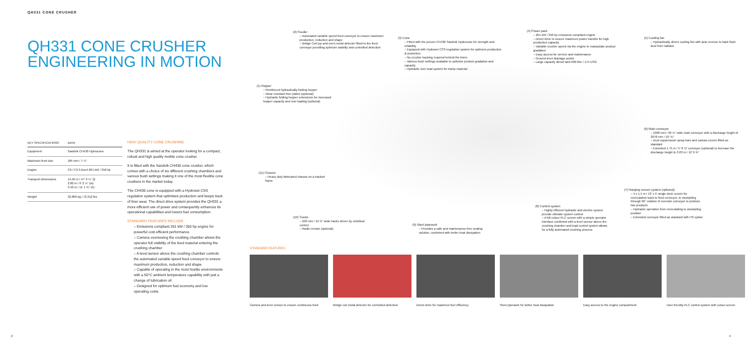QH331 CONE CRUSHER
QH331 CONE CRUSHER
ENGINEERING IN MOTION
| KEY SPECIFICATIONS | DATA |
| --- | --- |
| Equipment | Sandvik CH430 Hydrocone |
| Maximum feed size | 185 mm / 7 ¼" |
| Engine | C9 / C9.3 Acert 261 kW / 350 hp |
| Transport dimensions | 14.56 m / 47' 9 ¼" (l) 2.80 m / 9' 2 ¼" (w) 3.40 m / 11' 1 ¾" (h) |
| Weight | 32,800 kg / 72,312 lbs |
HIGH QUALITY CONE CRUSHING
The QH331 is aimed at the operator looking for a compact, robust and high quality mobile cone crusher.
It is fitted with the Sandvik CH430 cone crusher, which comes with a choice of six different crushing chambers and various bush settings making it one of the most flexible cone crushers in the market today.
The CH430 cone is equipped with a Hydroset CSS regulation system that optimises production and keeps track of liner wear. The direct drive system provides the QH331 a more efficient use of power and consequently enhances its operational capabilities and lowers fuel consumption.
STANDARD FEATURES INCLUDE:
– Emissions compliant 261 kW / 350 hp engine for powerful cost efficient performance
– Camera overseeing the crushing chamber allows the operator full visibility of the feed material entering the crushing chamber
– A level sensor above the crushing chamber controls the automated variable speed feed conveyor to ensure maximum production, reduction and shape
– Capable of operating in the most hostile environments with a 50°C ambient temperature capability with just a change of lubrication oil
– Designed for optimum fuel economy and low operating costs.
(2) Feeder
– Automated variable speed feed conveyor to ensure maximum production, reduction and shape
– Bridge Coil (up and over) metal detector fitted to the feed conveyor providing optimum stability and controlled detection
(3) Cone
– Fitted with the proven CH430 Sandvik Hydrocone for strength and reliability
– Equipped with Hydroset CSS regulation system for optimum production & protection
– No crusher backing required behind the liners
– Various bush settings available to optimize product gradation and capacity
– Hydraulic over load system for tramp material
(4) Power pack
– 261 kW / 350 hp emissions compliant engine
– Direct drive to ensure maximum power transfer for high production capacity
– Variable crusher speed via the engine to manipulate product gradation
– Easy access for service and maintenance
– Ground level drainage points
– Large capacity diesel tank 660 litre / 174 USG
(5) Cooling fan
– Hydraulically driven cooling fan with auto reverse to back flush dust from radiator
(1) Hopper
– Reinforced hydraulically folding hopper
– Wear resistant liner plates (optional)
– Hydraulic folding hopper extensions for increased hopper capacity and rear loading (optional)
(6) Main conveyor
– 1000 mm / 39 ½" wide main conveyor with a discharge height of 3078 mm / 10' ¾"
– Dust suppression spray bars and canvas covers fitted as standard
– Extended 1.75 m / 5' 8 ⅞" conveyor (optional) to increase the discharge height to 3.83 m / 12' 6 ¾"
(11) Chassis
– Heavy duty fabricated chassis on a tracked frame
(7) Hanging screen system (optional)
– 4 x 1.5 m / 13' x 5' single deck screen for recirculation back to feed conveyor, or stockpiling through 90˚ rotation of oversize conveyor to produce two products
– Hydraulic operation from recirculating to stockpiling position
– Extended conveyor fitted as standard with HS option
(8) Control system
– Highly efficient hydraulic and electric system provide ultimate system control
– A full colour PLC screen with a simple operator interface combined with a level sensor above the crushing chamber and load control system allows for a fully automated crushing process
(10) Tracks
– 500 mm / 19 ¾" wide tracks driven by umbilical control
– Radio remote (optional)
(9) Steel pipework
– Provides a safe and maintenance-free sealing solution, combined with better heat dissipation
STANDARD FEATURES
Camera and level sensor to ensure continuous feed
Bridge coil metal detector for controlled detection
Direct drive for maximum fuel efficiency Steel pipework for better heat dissipation Easy access to the engine compartment User friendly PLC control system with colour screen
2 4